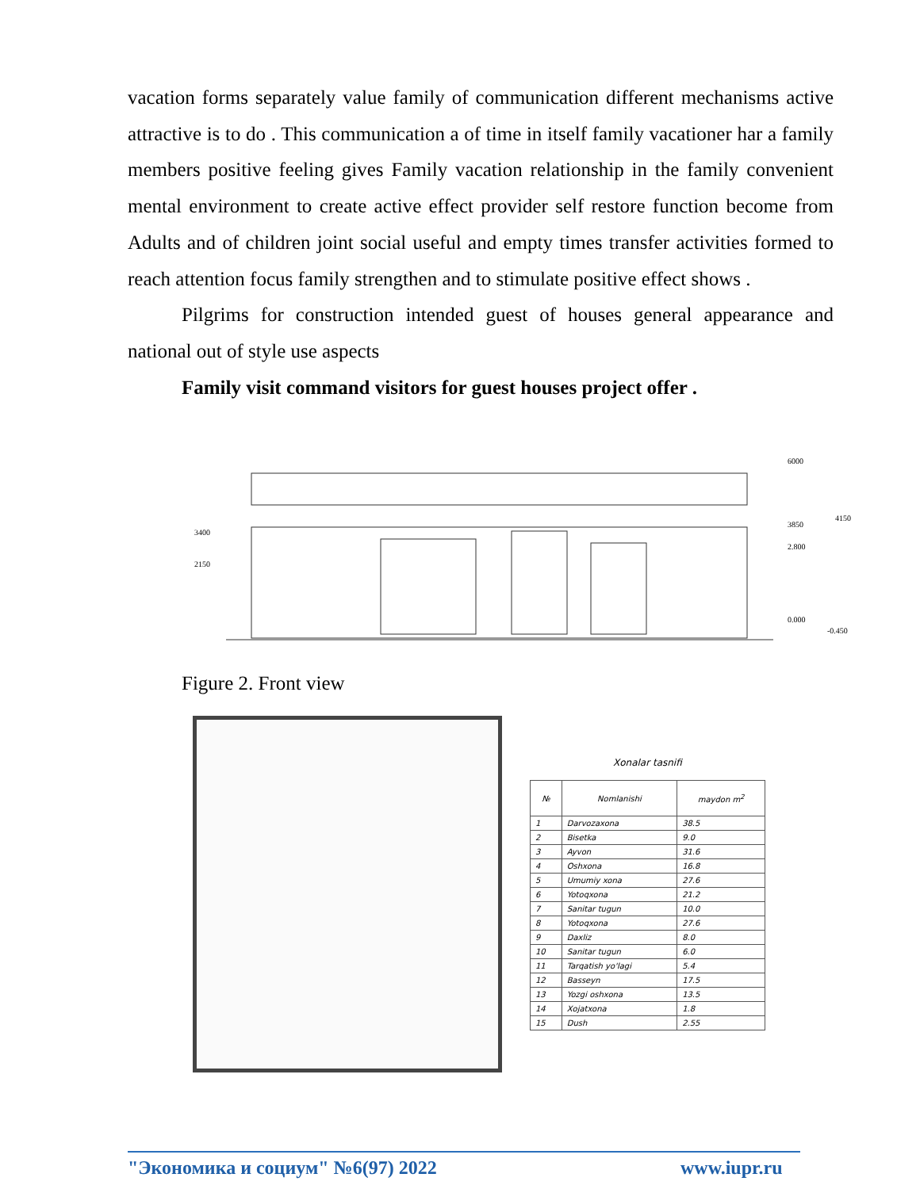vacation forms separately value family of communication different mechanisms active attractive is to do . This communication a of time in itself family vacationer har a family members positive feeling gives Family vacation relationship in the family convenient mental environment to create active effect provider self restore function become from Adults and of children joint social useful and empty times transfer activities formed to reach attention focus family strengthen and to stimulate positive effect shows .
Pilgrims for construction intended guest of houses general appearance and national out of style use aspects
Family visit command visitors for guest houses project offer .
3400
2150
6000
3850
4150
2.800
0.000
-0.450
Figure 2. Front view
Xonalar tasnifi
| № | Nomlanishi | maydon m<sup>2</sup> |
| --- | --- | --- |
| 1 | Darvozaxona | 38.5 |
| 2 | Bisetka | 9.0 |
| 3 | Ayvon | 31.6 |
| 4 | Oshxona | 16.8 |
| 5 | Umumiy xona | 27.6 |
| 6 | Yotoqxona | 21.2 |
| 7 | Sanitar tugun | 10.0 |
| 8 | Yotoqxona | 27.6 |
| 9 | Daxliz | 8.0 |
| 10 | Sanitar tugun | 6.0 |
| 11 | Tarqatish yo'lagi | 5.4 |
| 12 | Basseyn | 17.5 |
| 13 | Yozgi oshxona | 13.5 |
| 14 | Xojatxona | 1.8 |
| 15 | Dush | 2.55 |
"Экономика и социум" №6(97) 2022
www.iupr.ru